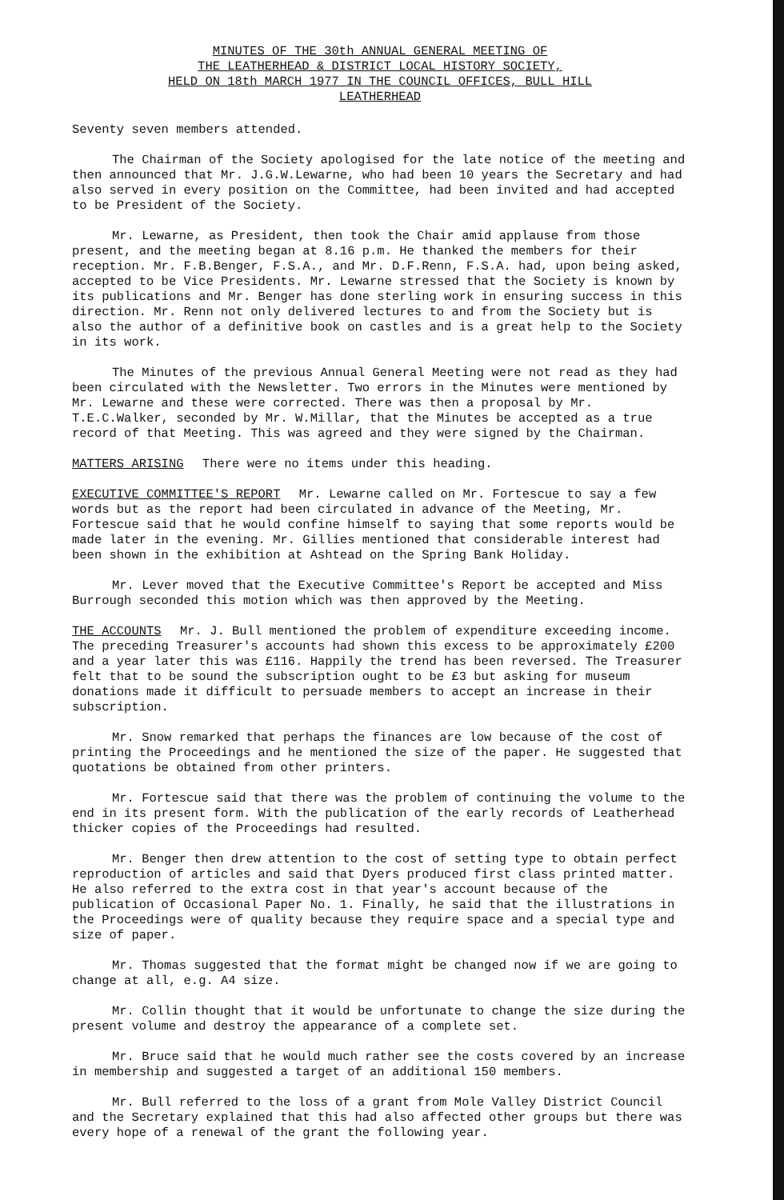MINUTES OF THE 30th ANNUAL GENERAL MEETING OF
THE LEATHERHEAD & DISTRICT LOCAL HISTORY SOCIETY,
HELD ON 18th MARCH 1977 IN THE COUNCIL OFFICES, BULL HILL
LEATHERHEAD
Seventy seven members attended.
The Chairman of the Society apologised for the late notice of the meeting and then announced that Mr. J.G.W.Lewarne, who had been 10 years the Secretary and had also served in every position on the Committee, had been invited and had accepted to be President of the Society.
Mr. Lewarne, as President, then took the Chair amid applause from those present, and the meeting began at 8.16 p.m. He thanked the members for their reception. Mr. F.B.Benger, F.S.A., and Mr. D.F.Renn, F.S.A. had, upon being asked, accepted to be Vice Presidents. Mr. Lewarne stressed that the Society is known by its publications and Mr. Benger has done sterling work in ensuring success in this direction. Mr. Renn not only delivered lectures to and from the Society but is also the author of a definitive book on castles and is a great help to the Society in its work.
The Minutes of the previous Annual General Meeting were not read as they had been circulated with the Newsletter. Two errors in the Minutes were mentioned by Mr. Lewarne and these were corrected. There was then a proposal by Mr. T.E.C.Walker, seconded by Mr. W.Millar, that the Minutes be accepted as a true record of that Meeting. This was agreed and they were signed by the Chairman.
MATTERS ARISING There were no items under this heading.
EXECUTIVE COMMITTEE'S REPORT Mr. Lewarne called on Mr. Fortescue to say a few words but as the report had been circulated in advance of the Meeting, Mr. Fortescue said that he would confine himself to saying that some reports would be made later in the evening. Mr. Gillies mentioned that considerable interest had been shown in the exhibition at Ashtead on the Spring Bank Holiday.
Mr. Lever moved that the Executive Committee's Report be accepted and Miss Burrough seconded this motion which was then approved by the Meeting.
THE ACCOUNTS Mr. J. Bull mentioned the problem of expenditure exceeding income. The preceding Treasurer's accounts had shown this excess to be approximately £200 and a year later this was £116. Happily the trend has been reversed. The Treasurer felt that to be sound the subscription ought to be £3 but asking for museum donations made it difficult to persuade members to accept an increase in their subscription.
Mr. Snow remarked that perhaps the finances are low because of the cost of printing the Proceedings and he mentioned the size of the paper. He suggested that quotations be obtained from other printers.
Mr. Fortescue said that there was the problem of continuing the volume to the end in its present form. With the publication of the early records of Leatherhead thicker copies of the Proceedings had resulted.
Mr. Benger then drew attention to the cost of setting type to obtain perfect reproduction of articles and said that Dyers produced first class printed matter. He also referred to the extra cost in that year's account because of the publication of Occasional Paper No. 1. Finally, he said that the illustrations in the Proceedings were of quality because they require space and a special type and size of paper.
Mr. Thomas suggested that the format might be changed now if we are going to change at all, e.g. A4 size.
Mr. Collin thought that it would be unfortunate to change the size during the present volume and destroy the appearance of a complete set.
Mr. Bruce said that he would much rather see the costs covered by an increase in membership and suggested a target of an additional 150 members.
Mr. Bull referred to the loss of a grant from Mole Valley District Council and the Secretary explained that this had also affected other groups but there was every hope of a renewal of the grant the following year.